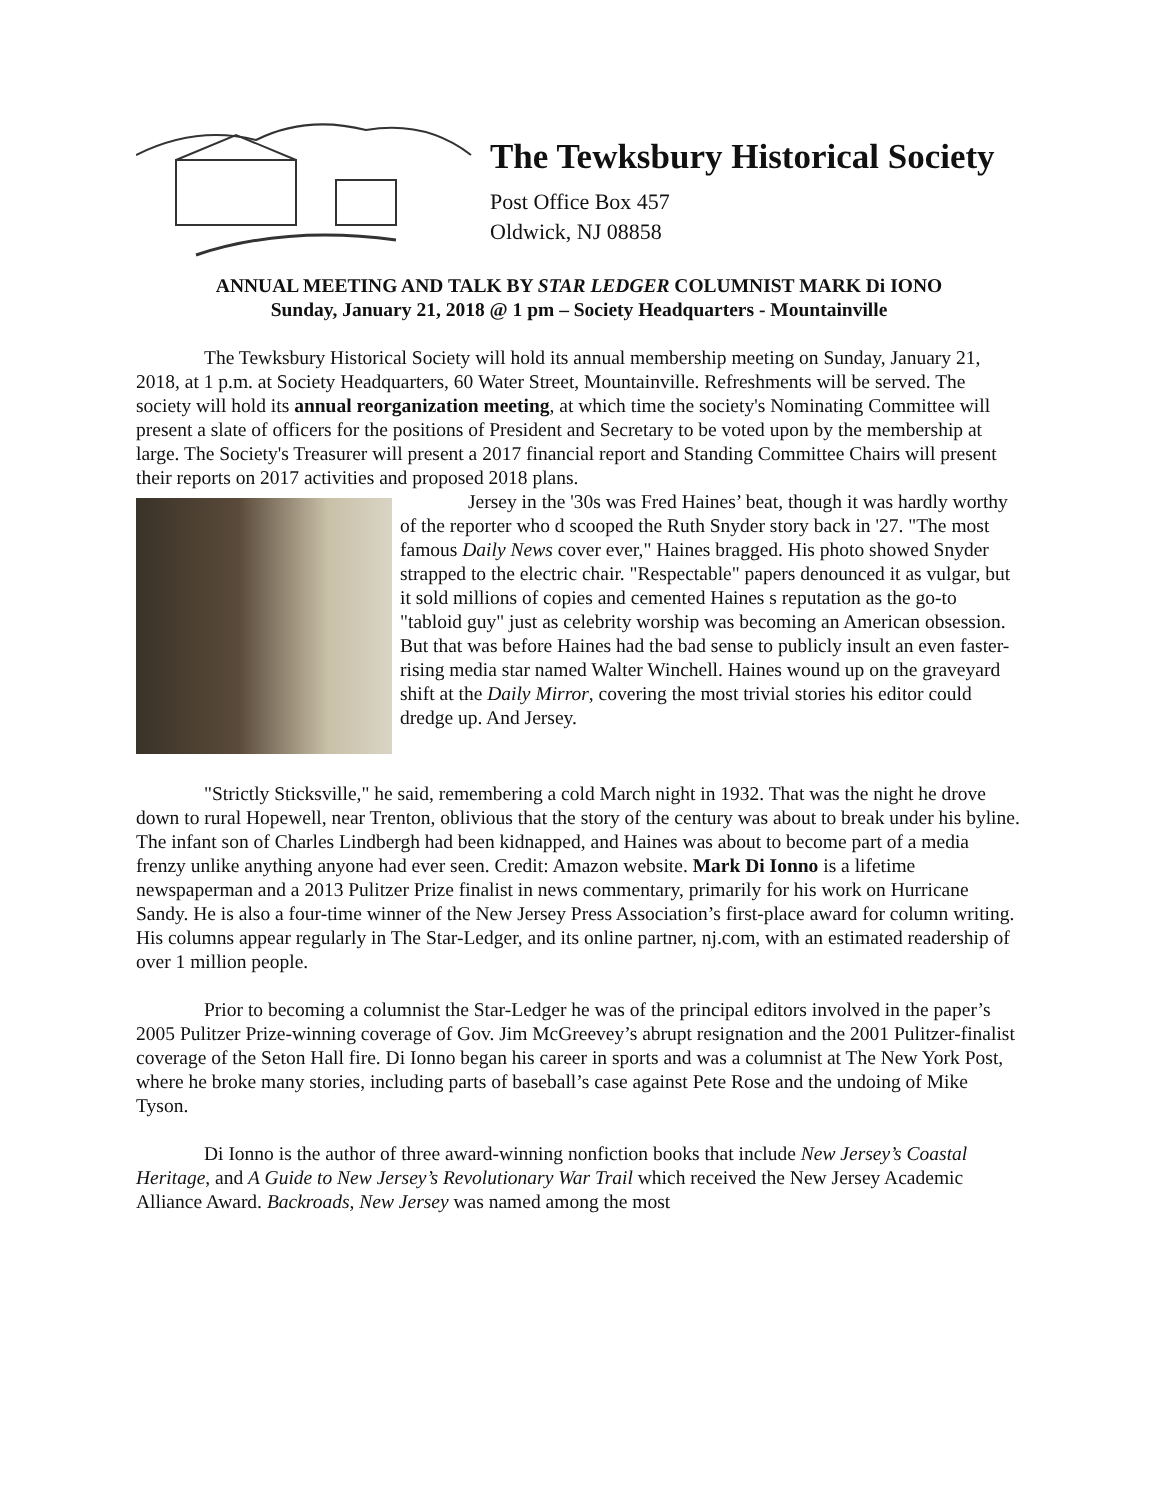The Tewksbury Historical Society
Post Office Box 457
Oldwick, NJ 08858
ANNUAL MEETING AND TALK BY STAR LEDGER COLUMNIST MARK Di IONO
Sunday, January 21, 2018 @ 1 pm – Society Headquarters - Mountainville
The Tewksbury Historical Society will hold its annual membership meeting on Sunday, January 21, 2018, at 1 p.m. at Society Headquarters, 60 Water Street, Mountainville. Refreshments will be served. The society will hold its annual reorganization meeting, at which time the society's Nominating Committee will present a slate of officers for the positions of President and Secretary to be voted upon by the membership at large. The Society's Treasurer will present a 2017 financial report and Standing Committee Chairs will present their reports on 2017 activities and proposed 2018 plans.
Jersey in the '30s was Fred Haines’ beat, though it was hardly worthy of the reporter who d scooped the Ruth Snyder story back in '27. "The most famous Daily News cover ever," Haines bragged. His photo showed Snyder strapped to the electric chair. "Respectable" papers denounced it as vulgar, but it sold millions of copies and cemented Haines s reputation as the go-to "tabloid guy" just as celebrity worship was becoming an American obsession. But that was before Haines had the bad sense to publicly insult an even faster-rising media star named Walter Winchell. Haines wound up on the graveyard shift at the Daily Mirror, covering the most trivial stories his editor could dredge up. And Jersey.
"Strictly Sticksville," he said, remembering a cold March night in 1932. That was the night he drove down to rural Hopewell, near Trenton, oblivious that the story of the century was about to break under his byline. The infant son of Charles Lindbergh had been kidnapped, and Haines was about to become part of a media frenzy unlike anything anyone had ever seen. Credit: Amazon website. Mark Di Ionno is a lifetime newspaperman and a 2013 Pulitzer Prize finalist in news commentary, primarily for his work on Hurricane Sandy. He is also a four-time winner of the New Jersey Press Association’s first-place award for column writing. His columns appear regularly in The Star-Ledger, and its online partner, nj.com, with an estimated readership of over 1 million people.
Prior to becoming a columnist the Star-Ledger he was of the principal editors involved in the paper’s 2005 Pulitzer Prize-winning coverage of Gov. Jim McGreevey’s abrupt resignation and the 2001 Pulitzer-finalist coverage of the Seton Hall fire. Di Ionno began his career in sports and was a columnist at The New York Post, where he broke many stories, including parts of baseball’s case against Pete Rose and the undoing of Mike Tyson.
Di Ionno is the author of three award-winning nonfiction books that include New Jersey’s Coastal Heritage, and A Guide to New Jersey’s Revolutionary War Trail which received the New Jersey Academic Alliance Award. Backroads, New Jersey was named among the most